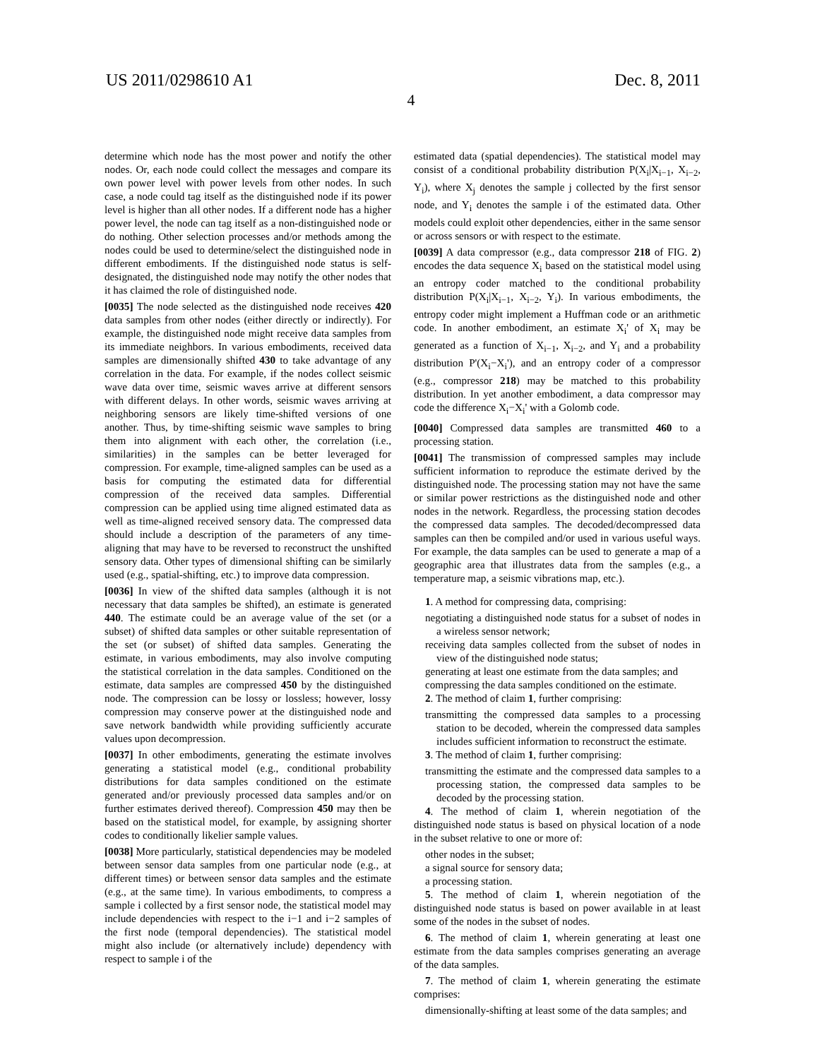US 2011/0298610 A1 Dec. 8, 2011
4
determine which node has the most power and notify the other nodes. Or, each node could collect the messages and compare its own power level with power levels from other nodes. In such case, a node could tag itself as the distinguished node if its power level is higher than all other nodes. If a different node has a higher power level, the node can tag itself as a non-distinguished node or do nothing. Other selection processes and/or methods among the nodes could be used to determine/select the distinguished node in different embodiments. If the distinguished node status is self-designated, the distinguished node may notify the other nodes that it has claimed the role of distinguished node.
[0035] The node selected as the distinguished node receives 420 data samples from other nodes (either directly or indirectly). For example, the distinguished node might receive data samples from its immediate neighbors. In various embodiments, received data samples are dimensionally shifted 430 to take advantage of any correlation in the data. For example, if the nodes collect seismic wave data over time, seismic waves arrive at different sensors with different delays. In other words, seismic waves arriving at neighboring sensors are likely time-shifted versions of one another. Thus, by time-shifting seismic wave samples to bring them into alignment with each other, the correlation (i.e., similarities) in the samples can be better leveraged for compression. For example, time-aligned samples can be used as a basis for computing the estimated data for differential compression of the received data samples. Differential compression can be applied using time aligned estimated data as well as time-aligned received sensory data. The compressed data should include a description of the parameters of any time-aligning that may have to be reversed to reconstruct the unshifted sensory data. Other types of dimensional shifting can be similarly used (e.g., spatial-shifting, etc.) to improve data compression.
[0036] In view of the shifted data samples (although it is not necessary that data samples be shifted), an estimate is generated 440. The estimate could be an average value of the set (or a subset) of shifted data samples or other suitable representation of the set (or subset) of shifted data samples. Generating the estimate, in various embodiments, may also involve computing the statistical correlation in the data samples. Conditioned on the estimate, data samples are compressed 450 by the distinguished node. The compression can be lossy or lossless; however, lossy compression may conserve power at the distinguished node and save network bandwidth while providing sufficiently accurate values upon decompression.
[0037] In other embodiments, generating the estimate involves generating a statistical model (e.g., conditional probability distributions for data samples conditioned on the estimate generated and/or previously processed data samples and/or on further estimates derived thereof). Compression 450 may then be based on the statistical model, for example, by assigning shorter codes to conditionally likelier sample values.
[0038] More particularly, statistical dependencies may be modeled between sensor data samples from one particular node (e.g., at different times) or between sensor data samples and the estimate (e.g., at the same time). In various embodiments, to compress a sample i collected by a first sensor node, the statistical model may include dependencies with respect to the i−1 and i−2 samples of the first node (temporal dependencies). The statistical model might also include (or alternatively include) dependency with respect to sample i of the
estimated data (spatial dependencies). The statistical model may consist of a conditional probability distribution P(X<sub>i</sub>|X<sub>i−1</sub>, X<sub>i−2</sub>, Y<sub>i</sub>), where X<sub>j</sub> denotes the sample j collected by the first sensor node, and Y<sub>i</sub> denotes the sample i of the estimated data. Other models could exploit other dependencies, either in the same sensor or across sensors or with respect to the estimate.
[0039] A data compressor (e.g., data compressor 218 of FIG. 2) encodes the data sequence X<sub>i</sub> based on the statistical model using an entropy coder matched to the conditional probability distribution P(X<sub>i</sub>|X<sub>i−1</sub>, X<sub>i−2</sub>, Y<sub>i</sub>). In various embodiments, the entropy coder might implement a Huffman code or an arithmetic code. In another embodiment, an estimate X<sub>i</sub>' of X<sub>i</sub> may be generated as a function of X<sub>i−1</sub>, X<sub>i−2</sub>, and Y<sub>i</sub> and a probability distribution P'(X<sub>i</sub>−X<sub>i</sub>'), and an entropy coder of a compressor (e.g., compressor 218) may be matched to this probability distribution. In yet another embodiment, a data compressor may code the difference X<sub>i</sub>−X<sub>i</sub>' with a Golomb code.
[0040] Compressed data samples are transmitted 460 to a processing station.
[0041] The transmission of compressed samples may include sufficient information to reproduce the estimate derived by the distinguished node. The processing station may not have the same or similar power restrictions as the distinguished node and other nodes in the network. Regardless, the processing station decodes the compressed data samples. The decoded/decompressed data samples can then be compiled and/or used in various useful ways. For example, the data samples can be used to generate a map of a geographic area that illustrates data from the samples (e.g., a temperature map, a seismic vibrations map, etc.).
1. A method for compressing data, comprising:
negotiating a distinguished node status for a subset of nodes in a wireless sensor network;
receiving data samples collected from the subset of nodes in view of the distinguished node status;
generating at least one estimate from the data samples; and
compressing the data samples conditioned on the estimate.
2. The method of claim 1, further comprising:
transmitting the compressed data samples to a processing station to be decoded, wherein the compressed data samples includes sufficient information to reconstruct the estimate.
3. The method of claim 1, further comprising:
transmitting the estimate and the compressed data samples to a processing station, the compressed data samples to be decoded by the processing station.
4. The method of claim 1, wherein negotiation of the distinguished node status is based on physical location of a node in the subset relative to one or more of:
other nodes in the subset;
a signal source for sensory data;
a processing station.
5. The method of claim 1, wherein negotiation of the distinguished node status is based on power available in at least some of the nodes in the subset of nodes.
6. The method of claim 1, wherein generating at least one estimate from the data samples comprises generating an average of the data samples.
7. The method of claim 1, wherein generating the estimate comprises:
dimensionally-shifting at least some of the data samples; and